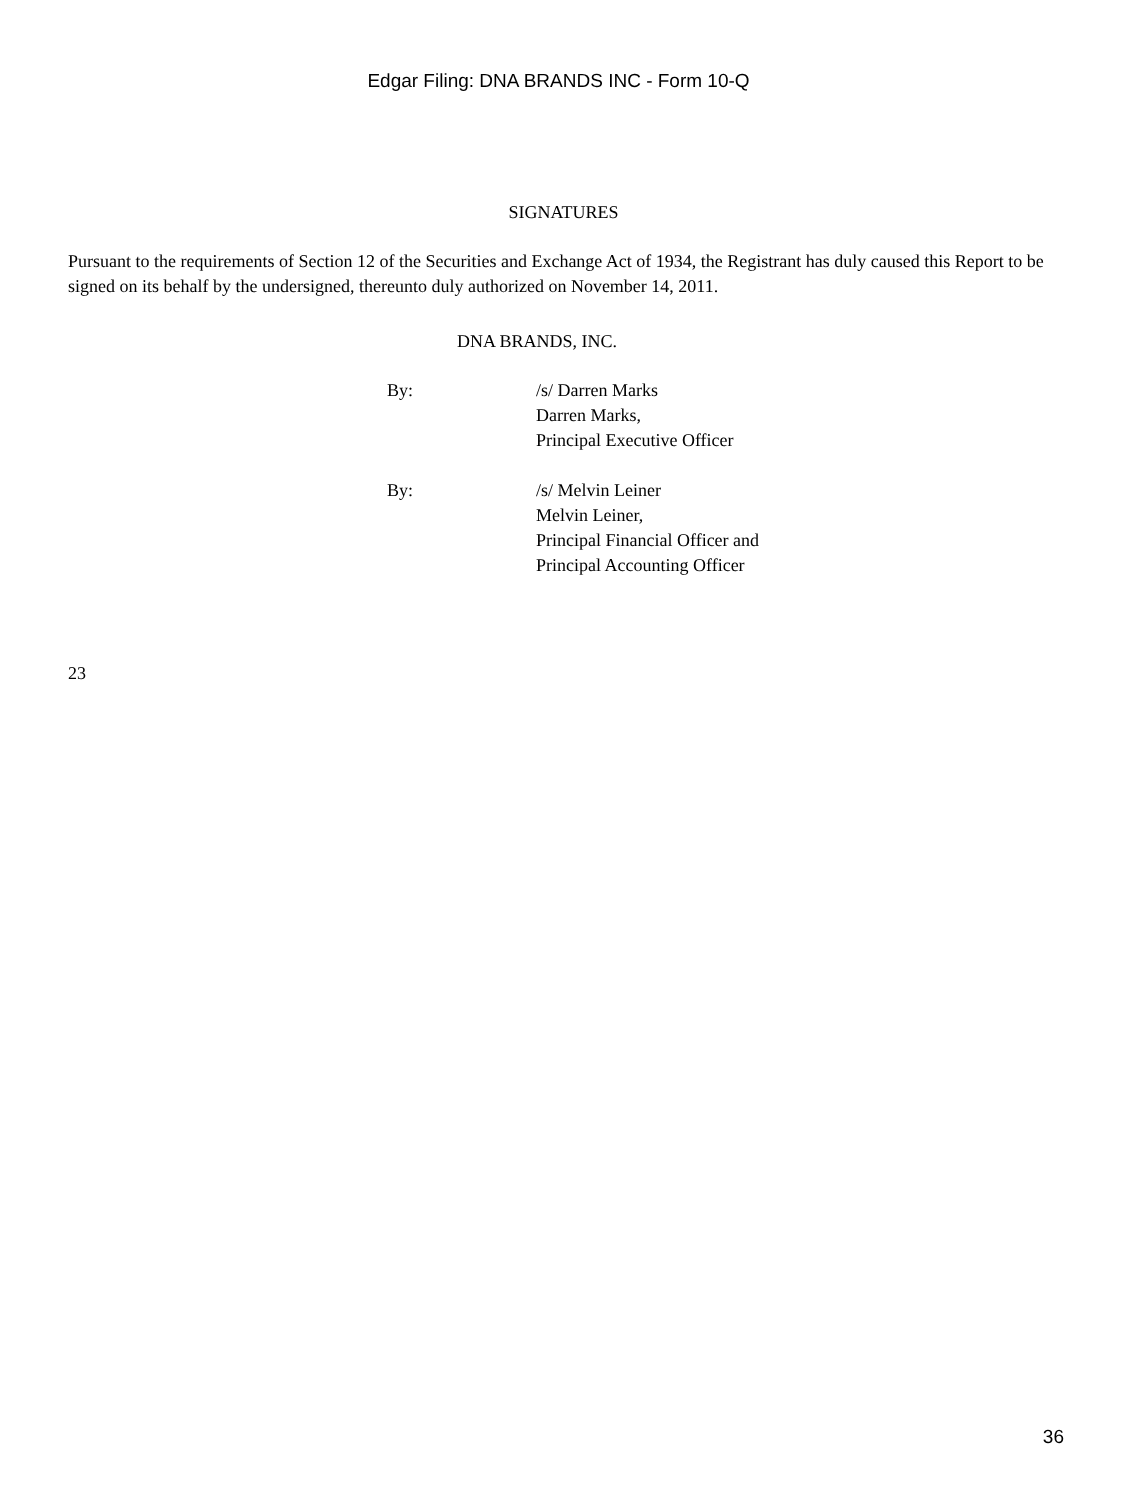Edgar Filing: DNA BRANDS INC - Form 10-Q
SIGNATURES
Pursuant to the requirements of Section 12 of the Securities and Exchange Act of 1934, the Registrant has duly caused this Report to be signed on its behalf by the undersigned, thereunto duly authorized on November 14, 2011.
DNA BRANDS, INC.
| By: | /s/ Darren Marks Darren Marks, Principal Executive Officer |
| By: | /s/ Melvin Leiner Melvin Leiner, Principal Financial Officer and Principal Accounting Officer |
23
36